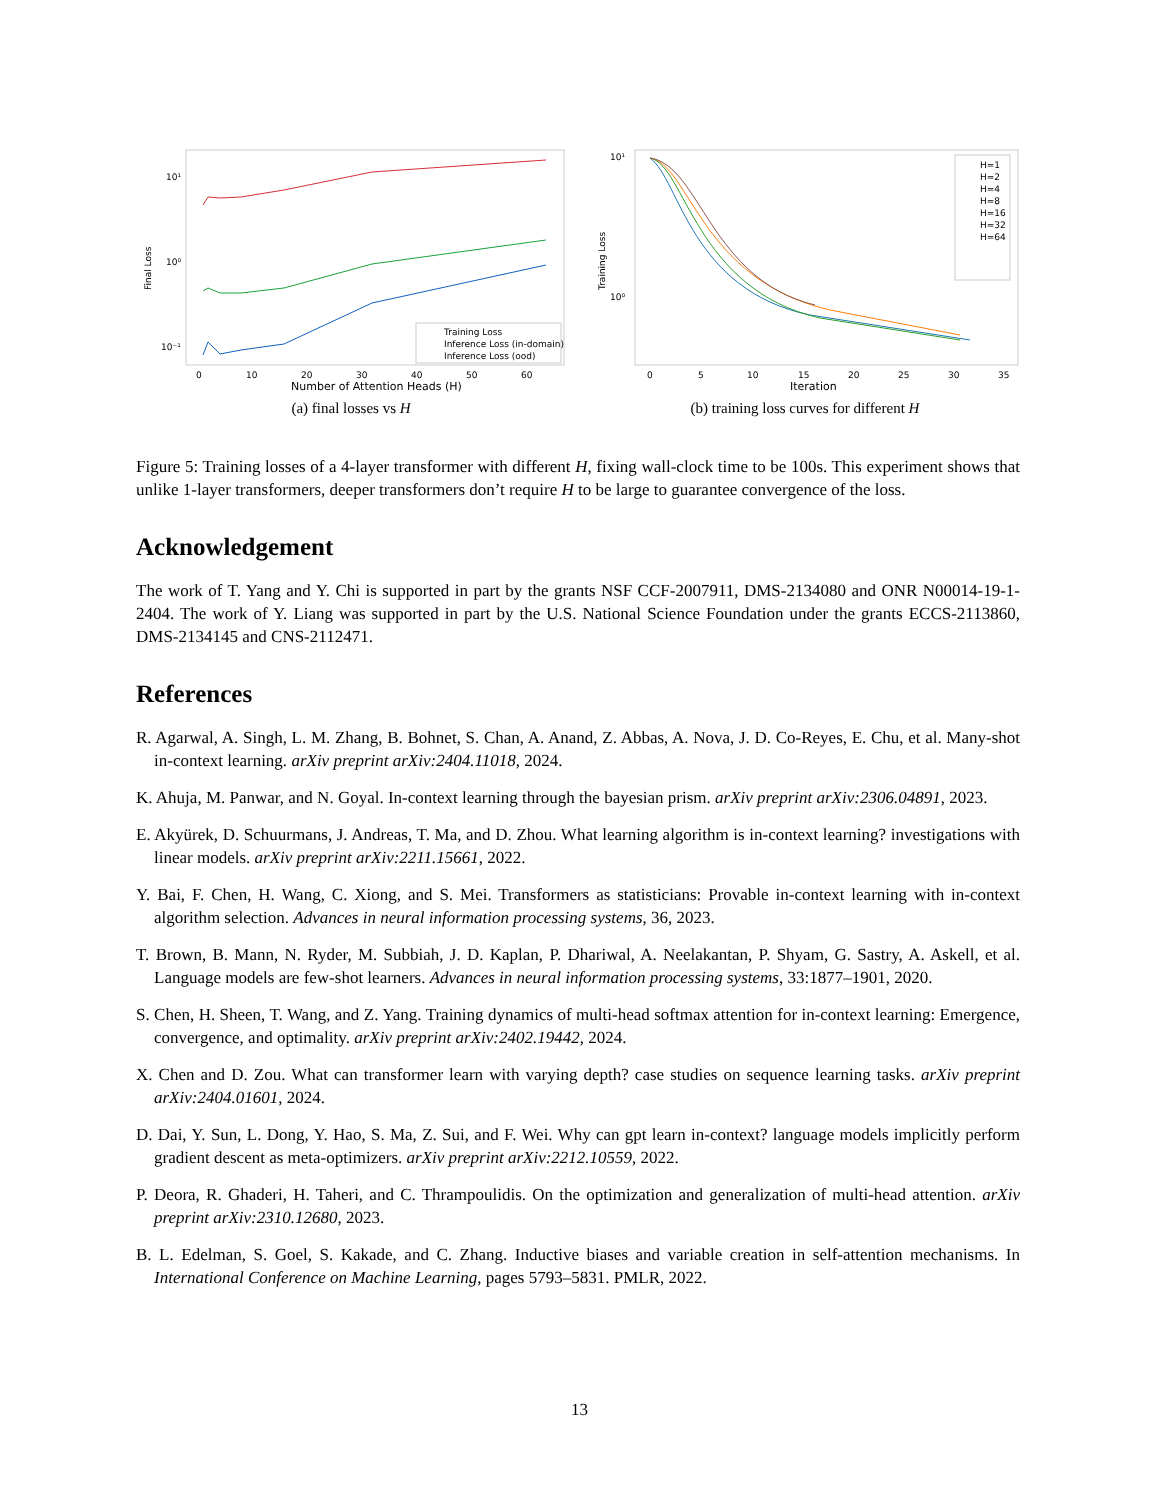Final Loss
10¹
10⁰
10⁻¹
Training Loss
Inference Loss (in-domain)
Inference Loss (ood)
0
10
20
30
40
50
60
Number of Attention Heads (H)
(a) final losses vs H
Training Loss
10¹
10⁰
H=1
H=2
H=4
H=8
H=16
H=32
H=64
0
5
10
15
20
25
30
35
Iteration
(b) training loss curves for different H
Figure 5: Training losses of a 4-layer transformer with different H, fixing wall-clock time to be 100s. This experiment shows that unlike 1-layer transformers, deeper transformers don’t require H to be large to guarantee convergence of the loss.
Acknowledgement
The work of T. Yang and Y. Chi is supported in part by the grants NSF CCF-2007911, DMS-2134080 and ONR N00014-19-1-2404. The work of Y. Liang was supported in part by the U.S. National Science Foundation under the grants ECCS-2113860, DMS-2134145 and CNS-2112471.
References
R. Agarwal, A. Singh, L. M. Zhang, B. Bohnet, S. Chan, A. Anand, Z. Abbas, A. Nova, J. D. Co-Reyes, E. Chu, et al. Many-shot in-context learning. arXiv preprint arXiv:2404.11018, 2024.
K. Ahuja, M. Panwar, and N. Goyal. In-context learning through the bayesian prism. arXiv preprint arXiv:2306.04891, 2023.
E. Akyürek, D. Schuurmans, J. Andreas, T. Ma, and D. Zhou. What learning algorithm is in-context learning? investigations with linear models. arXiv preprint arXiv:2211.15661, 2022.
Y. Bai, F. Chen, H. Wang, C. Xiong, and S. Mei. Transformers as statisticians: Provable in-context learning with in-context algorithm selection. Advances in neural information processing systems, 36, 2023.
T. Brown, B. Mann, N. Ryder, M. Subbiah, J. D. Kaplan, P. Dhariwal, A. Neelakantan, P. Shyam, G. Sastry, A. Askell, et al. Language models are few-shot learners. Advances in neural information processing systems, 33:1877–1901, 2020.
S. Chen, H. Sheen, T. Wang, and Z. Yang. Training dynamics of multi-head softmax attention for in-context learning: Emergence, convergence, and optimality. arXiv preprint arXiv:2402.19442, 2024.
X. Chen and D. Zou. What can transformer learn with varying depth? case studies on sequence learning tasks. arXiv preprint arXiv:2404.01601, 2024.
D. Dai, Y. Sun, L. Dong, Y. Hao, S. Ma, Z. Sui, and F. Wei. Why can gpt learn in-context? language models implicitly perform gradient descent as meta-optimizers. arXiv preprint arXiv:2212.10559, 2022.
P. Deora, R. Ghaderi, H. Taheri, and C. Thrampoulidis. On the optimization and generalization of multi-head attention. arXiv preprint arXiv:2310.12680, 2023.
B. L. Edelman, S. Goel, S. Kakade, and C. Zhang. Inductive biases and variable creation in self-attention mechanisms. In International Conference on Machine Learning, pages 5793–5831. PMLR, 2022.
13